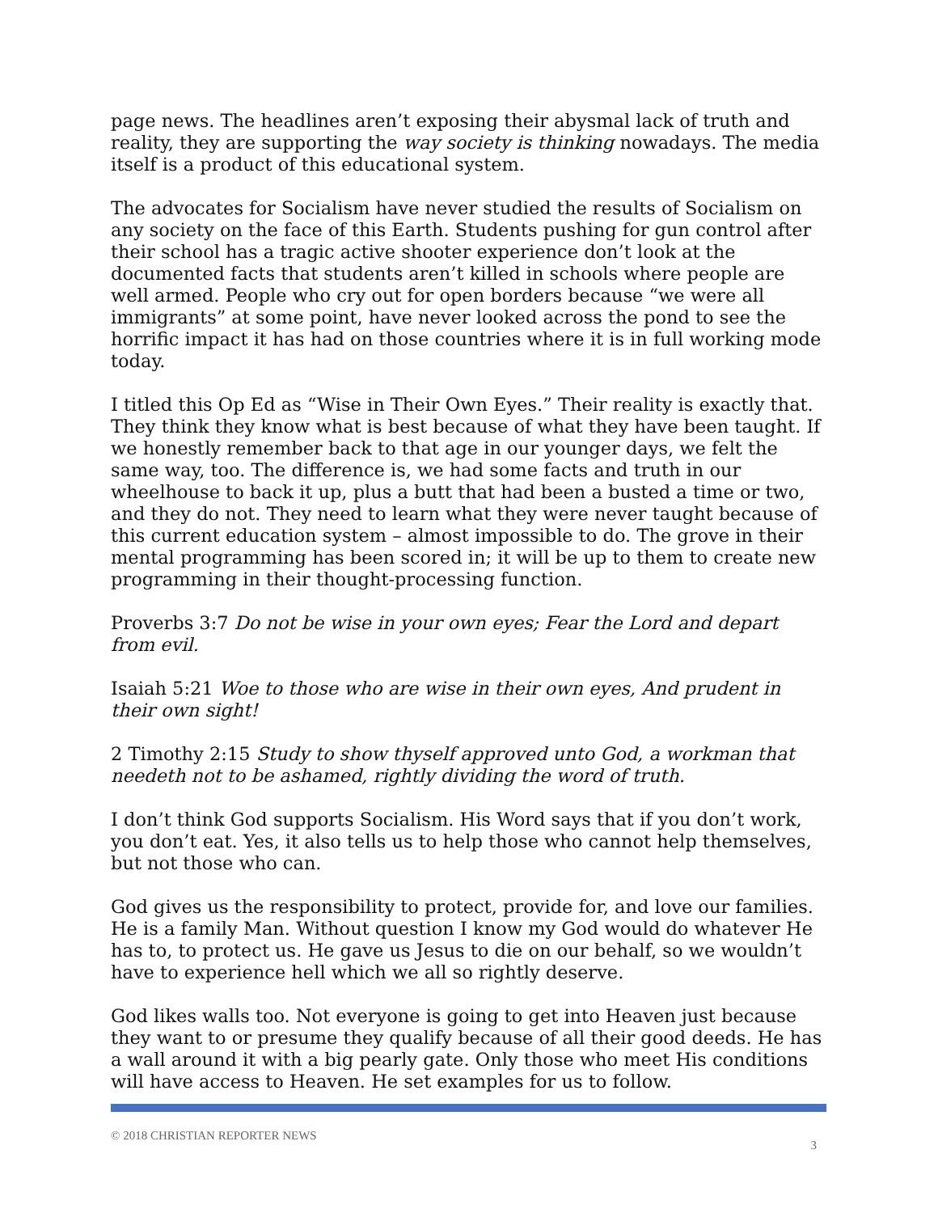page news. The headlines aren’t exposing their abysmal lack of truth and reality, they are supporting the way society is thinking nowadays. The media itself is a product of this educational system.
The advocates for Socialism have never studied the results of Socialism on any society on the face of this Earth. Students pushing for gun control after their school has a tragic active shooter experience don’t look at the documented facts that students aren’t killed in schools where people are well armed. People who cry out for open borders because “we were all immigrants” at some point, have never looked across the pond to see the horrific impact it has had on those countries where it is in full working mode today.
I titled this Op Ed as “Wise in Their Own Eyes.” Their reality is exactly that. They think they know what is best because of what they have been taught. If we honestly remember back to that age in our younger days, we felt the same way, too. The difference is, we had some facts and truth in our wheelhouse to back it up, plus a butt that had been a busted a time or two, and they do not. They need to learn what they were never taught because of this current education system – almost impossible to do. The grove in their mental programming has been scored in; it will be up to them to create new programming in their thought-processing function.
Proverbs 3:7 Do not be wise in your own eyes; Fear the Lord and depart from evil.
Isaiah 5:21 Woe to those who are wise in their own eyes, And prudent in their own sight!
2 Timothy 2:15 Study to show thyself approved unto God, a workman that needeth not to be ashamed, rightly dividing the word of truth.
I don’t think God supports Socialism. His Word says that if you don’t work, you don’t eat. Yes, it also tells us to help those who cannot help themselves, but not those who can.
God gives us the responsibility to protect, provide for, and love our families. He is a family Man. Without question I know my God would do whatever He has to, to protect us. He gave us Jesus to die on our behalf, so we wouldn’t have to experience hell which we all so rightly deserve.
God likes walls too. Not everyone is going to get into Heaven just because they want to or presume they qualify because of all their good deeds. He has a wall around it with a big pearly gate. Only those who meet His conditions will have access to Heaven. He set examples for us to follow.
© 2018 CHRISTIAN REPORTER NEWS 3